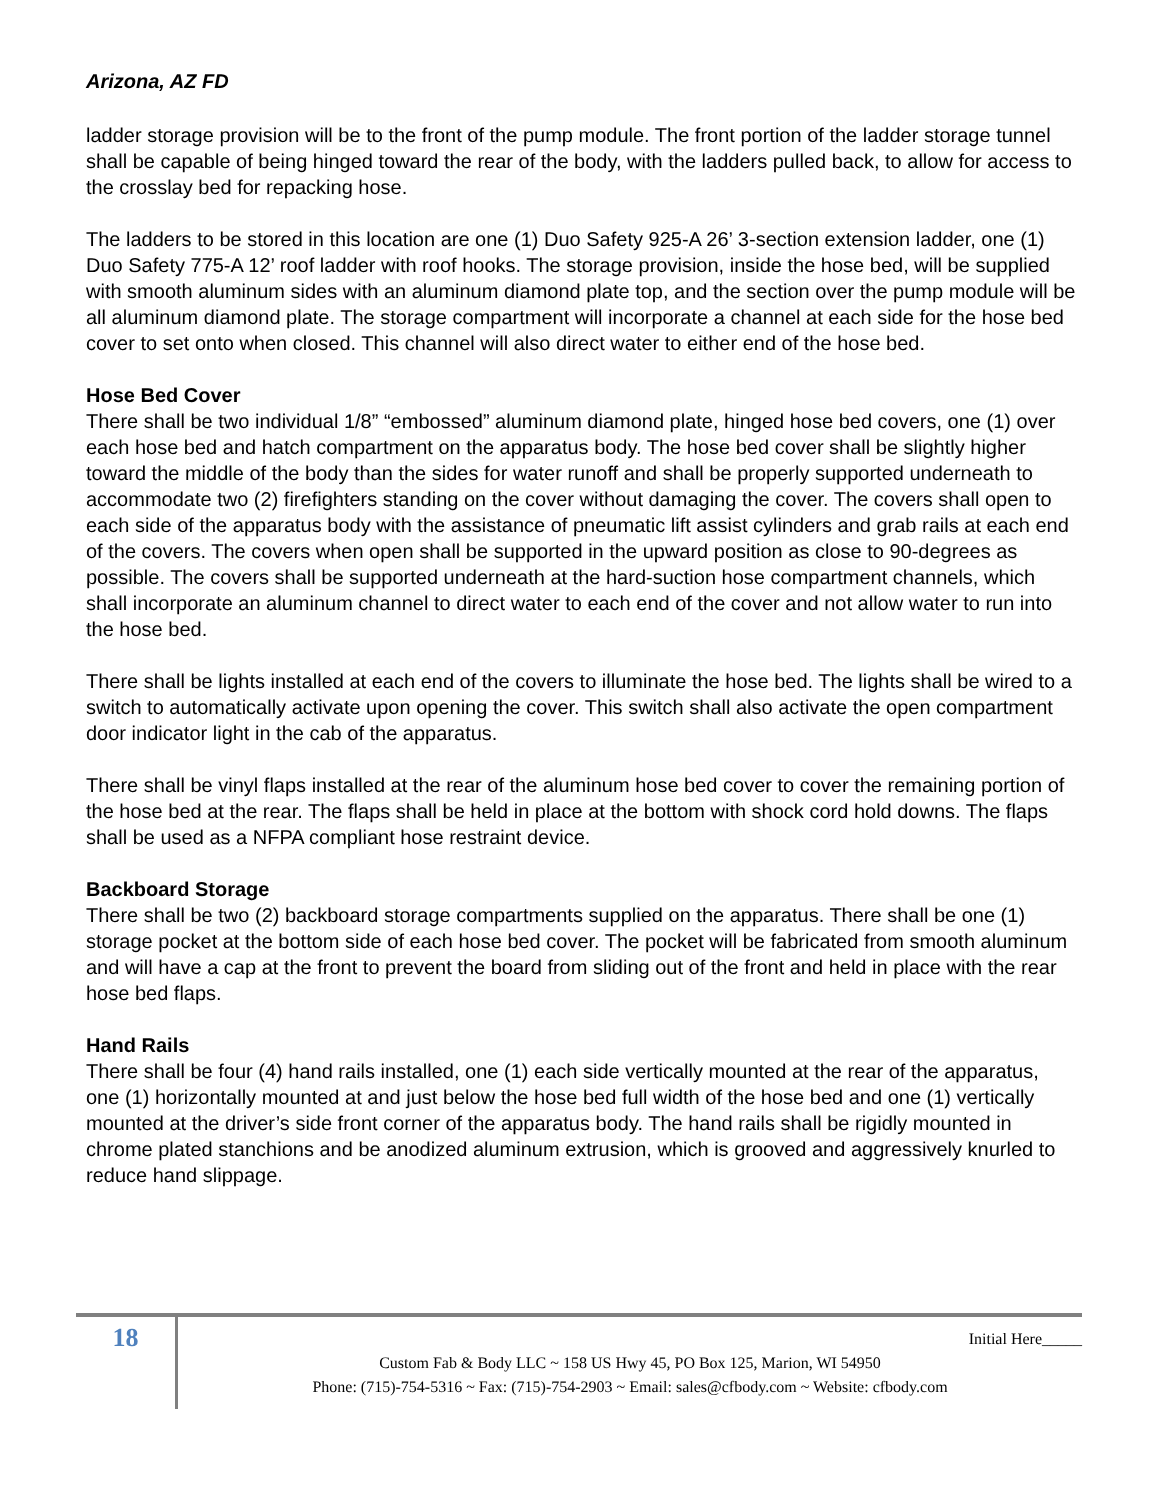Arizona, AZ FD
ladder storage provision will be to the front of the pump module. The front portion of the ladder storage tunnel shall be capable of being hinged toward the rear of the body, with the ladders pulled back, to allow for access to the crosslay bed for repacking hose.
The ladders to be stored in this location are one (1) Duo Safety 925-A 26’ 3-section extension ladder, one (1) Duo Safety 775-A 12’ roof ladder with roof hooks. The storage provision, inside the hose bed, will be supplied with smooth aluminum sides with an aluminum diamond plate top, and the section over the pump module will be all aluminum diamond plate. The storage compartment will incorporate a channel at each side for the hose bed cover to set onto when closed. This channel will also direct water to either end of the hose bed.
Hose Bed Cover
There shall be two individual 1/8” “embossed” aluminum diamond plate, hinged hose bed covers, one (1) over each hose bed and hatch compartment on the apparatus body. The hose bed cover shall be slightly higher toward the middle of the body than the sides for water runoff and shall be properly supported underneath to accommodate two (2) firefighters standing on the cover without damaging the cover. The covers shall open to each side of the apparatus body with the assistance of pneumatic lift assist cylinders and grab rails at each end of the covers. The covers when open shall be supported in the upward position as close to 90-degrees as possible. The covers shall be supported underneath at the hard-suction hose compartment channels, which shall incorporate an aluminum channel to direct water to each end of the cover and not allow water to run into the hose bed.
There shall be lights installed at each end of the covers to illuminate the hose bed. The lights shall be wired to a switch to automatically activate upon opening the cover. This switch shall also activate the open compartment door indicator light in the cab of the apparatus.
There shall be vinyl flaps installed at the rear of the aluminum hose bed cover to cover the remaining portion of the hose bed at the rear. The flaps shall be held in place at the bottom with shock cord hold downs. The flaps shall be used as a NFPA compliant hose restraint device.
Backboard Storage
There shall be two (2) backboard storage compartments supplied on the apparatus. There shall be one (1) storage pocket at the bottom side of each hose bed cover. The pocket will be fabricated from smooth aluminum and will have a cap at the front to prevent the board from sliding out of the front and held in place with the rear hose bed flaps.
Hand Rails
There shall be four (4) hand rails installed, one (1) each side vertically mounted at the rear of the apparatus, one (1) horizontally mounted at and just below the hose bed full width of the hose bed and one (1) vertically mounted at the driver’s side front corner of the apparatus body. The hand rails shall be rigidly mounted in chrome plated stanchions and be anodized aluminum extrusion, which is grooved and aggressively knurled to reduce hand slippage.
18
Initial Here_____
Custom Fab & Body LLC ~ 158 US Hwy 45, PO Box 125, Marion, WI 54950
Phone: (715)-754-5316 ~ Fax: (715)-754-2903 ~ Email: sales@cfbody.com ~ Website: cfbody.com